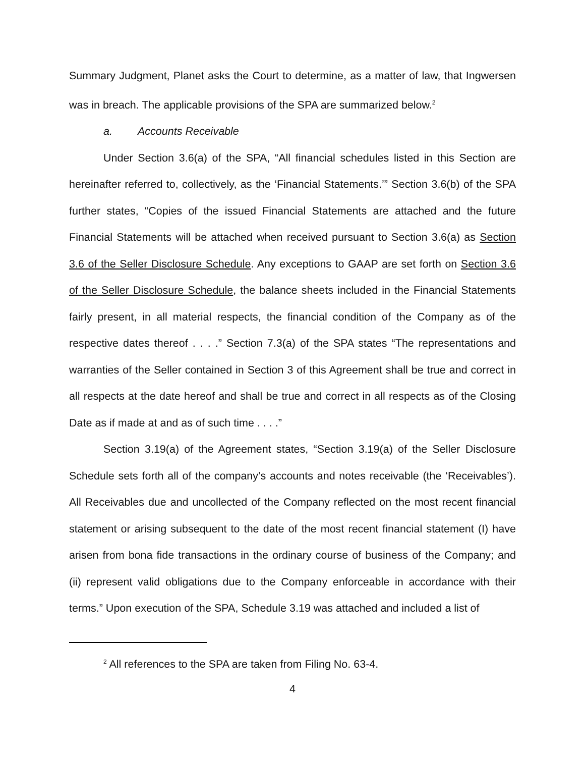Summary Judgment, Planet asks the Court to determine, as a matter of law, that Ingwersen was in breach. The applicable provisions of the SPA are summarized below.<sup>2</sup>
a. Accounts Receivable
Under Section 3.6(a) of the SPA, “All financial schedules listed in this Section are hereinafter referred to, collectively, as the ‘Financial Statements.’” Section 3.6(b) of the SPA further states, “Copies of the issued Financial Statements are attached and the future Financial Statements will be attached when received pursuant to Section 3.6(a) as Section 3.6 of the Seller Disclosure Schedule. Any exceptions to GAAP are set forth on Section 3.6 of the Seller Disclosure Schedule, the balance sheets included in the Financial Statements fairly present, in all material respects, the financial condition of the Company as of the respective dates thereof . . . .” Section 7.3(a) of the SPA states “The representations and warranties of the Seller contained in Section 3 of this Agreement shall be true and correct in all respects at the date hereof and shall be true and correct in all respects as of the Closing Date as if made at and as of such time . . . .”
Section 3.19(a) of the Agreement states, “Section 3.19(a) of the Seller Disclosure Schedule sets forth all of the company’s accounts and notes receivable (the ‘Receivables’). All Receivables due and uncollected of the Company reflected on the most recent financial statement or arising subsequent to the date of the most recent financial statement (I) have arisen from bona fide transactions in the ordinary course of business of the Company; and (ii) represent valid obligations due to the Company enforceable in accordance with their terms.” Upon execution of the SPA, Schedule 3.19 was attached and included a list of
<sup>2</sup> All references to the SPA are taken from Filing No. 63-4.
4